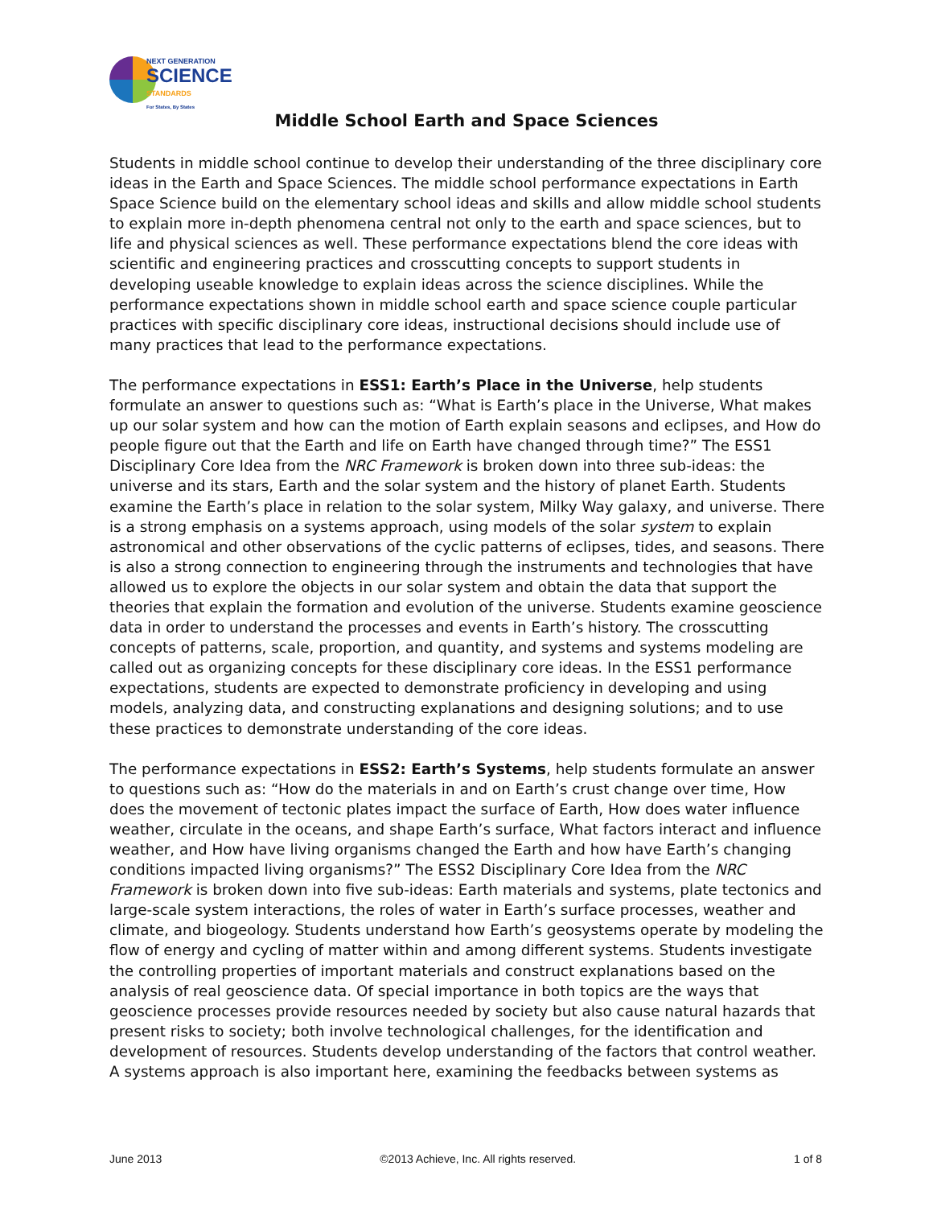NEXT GENERATION
SCIENCE
STANDARDS
For States, By States
Middle School Earth and Space Sciences
Students in middle school continue to develop their understanding of the three disciplinary core ideas in the Earth and Space Sciences. The middle school performance expectations in Earth Space Science build on the elementary school ideas and skills and allow middle school students to explain more in-depth phenomena central not only to the earth and space sciences, but to life and physical sciences as well. These performance expectations blend the core ideas with scientific and engineering practices and crosscutting concepts to support students in developing useable knowledge to explain ideas across the science disciplines. While the performance expectations shown in middle school earth and space science couple particular practices with specific disciplinary core ideas, instructional decisions should include use of many practices that lead to the performance expectations.
The performance expectations in ESS1: Earth’s Place in the Universe, help students formulate an answer to questions such as: “What is Earth’s place in the Universe, What makes up our solar system and how can the motion of Earth explain seasons and eclipses, and How do people figure out that the Earth and life on Earth have changed through time?” The ESS1 Disciplinary Core Idea from the NRC Framework is broken down into three sub-ideas: the universe and its stars, Earth and the solar system and the history of planet Earth. Students examine the Earth’s place in relation to the solar system, Milky Way galaxy, and universe. There is a strong emphasis on a systems approach, using models of the solar system to explain astronomical and other observations of the cyclic patterns of eclipses, tides, and seasons. There is also a strong connection to engineering through the instruments and technologies that have allowed us to explore the objects in our solar system and obtain the data that support the theories that explain the formation and evolution of the universe. Students examine geoscience data in order to understand the processes and events in Earth’s history. The crosscutting concepts of patterns, scale, proportion, and quantity, and systems and systems modeling are called out as organizing concepts for these disciplinary core ideas. In the ESS1 performance expectations, students are expected to demonstrate proficiency in developing and using models, analyzing data, and constructing explanations and designing solutions; and to use these practices to demonstrate understanding of the core ideas.
The performance expectations in ESS2: Earth’s Systems, help students formulate an answer to questions such as: “How do the materials in and on Earth’s crust change over time, How does the movement of tectonic plates impact the surface of Earth, How does water influence weather, circulate in the oceans, and shape Earth’s surface, What factors interact and influence weather, and How have living organisms changed the Earth and how have Earth’s changing conditions impacted living organisms?” The ESS2 Disciplinary Core Idea from the NRC Framework is broken down into five sub-ideas: Earth materials and systems, plate tectonics and large-scale system interactions, the roles of water in Earth’s surface processes, weather and climate, and biogeology. Students understand how Earth’s geosystems operate by modeling the flow of energy and cycling of matter within and among different systems. Students investigate the controlling properties of important materials and construct explanations based on the analysis of real geoscience data. Of special importance in both topics are the ways that geoscience processes provide resources needed by society but also cause natural hazards that present risks to society; both involve technological challenges, for the identification and development of resources. Students develop understanding of the factors that control weather. A systems approach is also important here, examining the feedbacks between systems as
June 2013 ©2013 Achieve, Inc. All rights reserved. 1 of 8